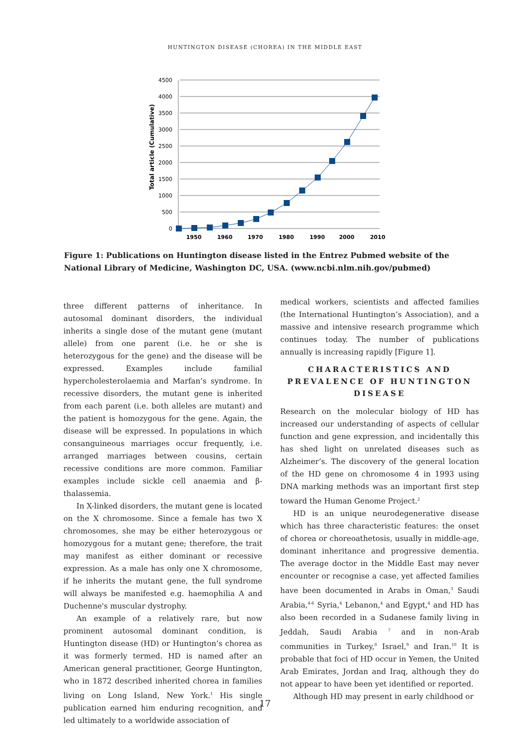HUNTINGTON DISEASE (CHOREA) IN THE MIDDLE EAST
4500
4000
3500
3000
2500
2000
1500
1000
500
0
1950
1960
1970
1980
1990
2000
2010
Total article (Cumulative)
Figure 1: Publications on Huntington disease listed in the Entrez Pubmed website of the National Library of Medicine, Washington DC, USA. (www.ncbi.nlm.nih.gov/pubmed)
three different patterns of inheritance. In autosomal dominant disorders, the individual inherits a single dose of the mutant gene (mutant allele) from one parent (i.e. he or she is heterozygous for the gene) and the disease will be expressed. Examples include familial hypercholesterolaemia and Marfan’s syndrome. In recessive disorders, the mutant gene is inherited from each parent (i.e. both alleles are mutant) and the patient is homozygous for the gene. Again, the disease will be expressed. In populations in which consanguineous marriages occur frequently, i.e. arranged marriages between cousins, certain recessive conditions are more common. Familiar examples include sickle cell anaemia and β-thalassemia.
In X-linked disorders, the mutant gene is located on the X chromosome. Since a female has two X chromosomes, she may be either heterozygous or homozygous for a mutant gene; therefore, the trait may manifest as either dominant or recessive expression. As a male has only one X chromosome, if he inherits the mutant gene, the full syndrome will always be manifested e.g. haemophilia A and Duchenne's muscular dystrophy.
An example of a relatively rare, but now prominent autosomal dominant condition, is Huntington disease (HD) or Huntington’s chorea as it was formerly termed. HD is named after an American general practitioner, George Huntington, who in 1872 described inherited chorea in families living on Long Island, New York.<sup>1</sup> His single publication earned him enduring recognition, and led ultimately to a worldwide association of
medical workers, scientists and affected families (the International Huntington’s Association), and a massive and intensive research programme which continues today. The number of publications annually is increasing rapidly [Figure 1].
CHARACTERISTICS AND PREVALENCE OF HUNTINGTON DISEASE
Research on the molecular biology of HD has increased our understanding of aspects of cellular function and gene expression, and incidentally this has shed light on unrelated diseases such as Alzheimer’s. The discovery of the general location of the HD gene on chromosome 4 in 1993 using DNA marking methods was an important first step toward the Human Genome Project.<sup>2</sup>
HD is an unique neurodegenerative disease which has three characteristic features: the onset of chorea or choreoathetosis, usually in middle-age, dominant inheritance and progressive dementia. The average doctor in the Middle East may never encounter or recognise a case, yet affected families have been documented in Arabs in Oman,<sup>3</sup> Saudi Arabia,<sup>4-6</sup> Syria,<sup>4</sup> Lebanon,<sup>4</sup> and Egypt,<sup>4</sup> and HD has also been recorded in a Sudanese family living in Jeddah, Saudi Arabia <sup>7</sup> and in non-Arab communities in Turkey,<sup>8</sup> Israel,<sup>9</sup> and Iran.<sup>10</sup> It is probable that foci of HD occur in Yemen, the United Arab Emirates, Jordan and Iraq, although they do not appear to have been yet identified or reported.
Although HD may present in early childhood or
17